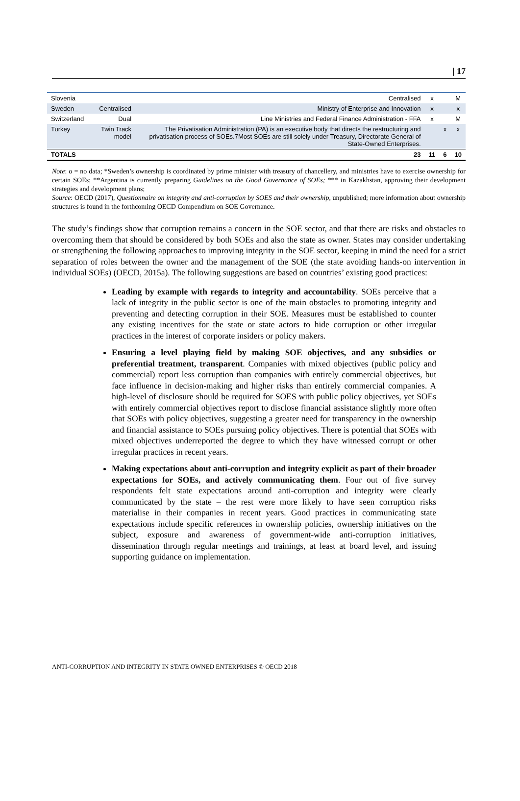| 17
| Slovenia | | Centralised | x | | M |
| Sweden | Centralised | Ministry of Enterprise and Innovation | x | | x |
| Switzerland | Dual | Line Ministries and Federal Finance Administration - FFA | x | | M |
| Turkey | Twin Track model | The Privatisation Administration (PA) is an executive body that directs the restructuring and privatisation process of SOEs.7Most SOEs are still solely under Treasury, Directorate General of State-Owned Enterprises. | | x | x |
| TOTALS | | 23 | 11 | 6 | 10 |
Note: o = no data; *Sweden’s ownership is coordinated by prime minister with treasury of chancellery, and ministries have to exercise ownership for certain SOEs; **Argentina is currently preparing Guidelines on the Good Governance of SOEs; *** in Kazakhstan, approving their development strategies and development plans;
Source: OECD (2017), Questionnaire on integrity and anti-corruption by SOES and their ownership, unpublished; more information about ownership structures is found in the forthcoming OECD Compendium on SOE Governance.
The study’s findings show that corruption remains a concern in the SOE sector, and that there are risks and obstacles to overcoming them that should be considered by both SOEs and also the state as owner. States may consider undertaking or strengthening the following approaches to improving integrity in the SOE sector, keeping in mind the need for a strict separation of roles between the owner and the management of the SOE (the state avoiding hands-on intervention in individual SOEs) (OECD, 2015a). The following suggestions are based on countries’ existing good practices:
Leading by example with regards to integrity and accountability. SOEs perceive that a lack of integrity in the public sector is one of the main obstacles to promoting integrity and preventing and detecting corruption in their SOE. Measures must be established to counter any existing incentives for the state or state actors to hide corruption or other irregular practices in the interest of corporate insiders or policy makers.
Ensuring a level playing field by making SOE objectives, and any subsidies or preferential treatment, transparent. Companies with mixed objectives (public policy and commercial) report less corruption than companies with entirely commercial objectives, but face influence in decision-making and higher risks than entirely commercial companies. A high-level of disclosure should be required for SOES with public policy objectives, yet SOEs with entirely commercial objectives report to disclose financial assistance slightly more often that SOEs with policy objectives, suggesting a greater need for transparency in the ownership and financial assistance to SOEs pursuing policy objectives. There is potential that SOEs with mixed objectives underreported the degree to which they have witnessed corrupt or other irregular practices in recent years.
Making expectations about anti-corruption and integrity explicit as part of their broader expectations for SOEs, and actively communicating them. Four out of five survey respondents felt state expectations around anti-corruption and integrity were clearly communicated by the state – the rest were more likely to have seen corruption risks materialise in their companies in recent years. Good practices in communicating state expectations include specific references in ownership policies, ownership initiatives on the subject, exposure and awareness of government-wide anti-corruption initiatives, dissemination through regular meetings and trainings, at least at board level, and issuing supporting guidance on implementation.
ANTI-CORRUPTION AND INTEGRITY IN STATE OWNED ENTERPRISES © OECD 2018